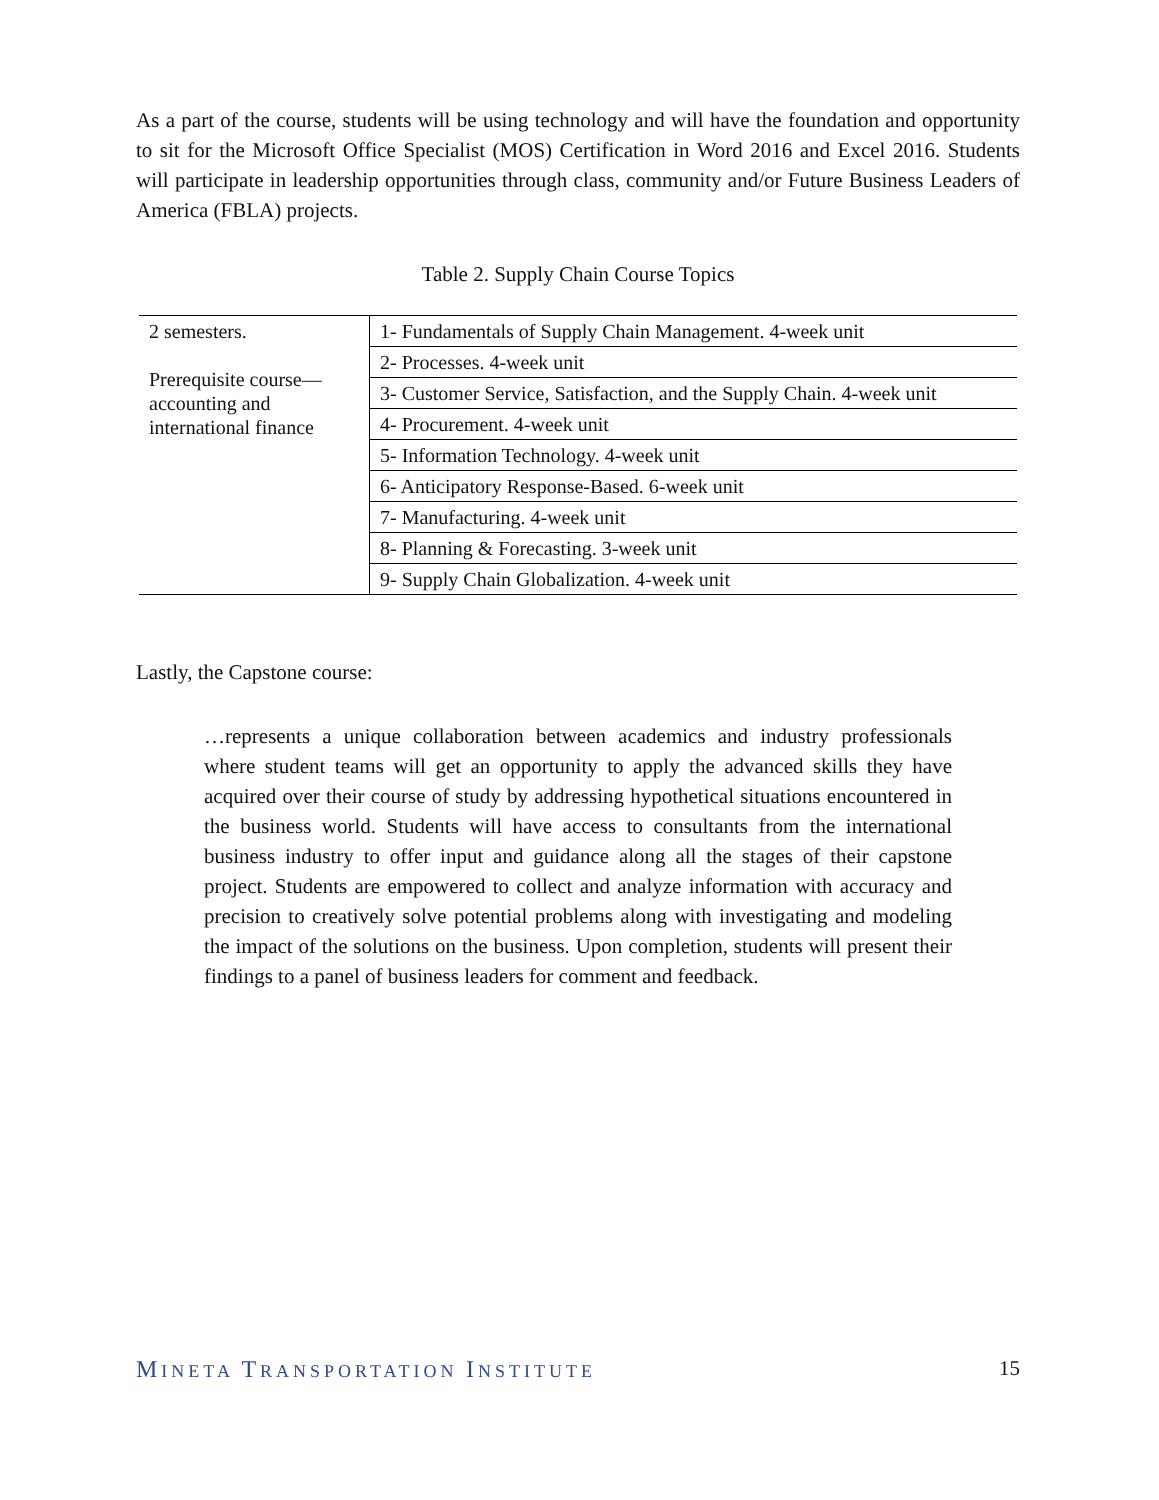As a part of the course, students will be using technology and will have the foundation and opportunity to sit for the Microsoft Office Specialist (MOS) Certification in Word 2016 and Excel 2016. Students will participate in leadership opportunities through class, community and/or Future Business Leaders of America (FBLA) projects.
Table 2. Supply Chain Course Topics
| 2 semesters. Prerequisite course—accounting and international finance | 1- Fundamentals of Supply Chain Management. 4-week unit |
| | 2- Processes. 4-week unit |
| | 3- Customer Service, Satisfaction, and the Supply Chain. 4-week unit |
| | 4- Procurement. 4-week unit |
| | 5- Information Technology. 4-week unit |
| | 6- Anticipatory Response-Based. 6-week unit |
| | 7- Manufacturing. 4-week unit |
| | 8- Planning & Forecasting. 3-week unit |
| | 9- Supply Chain Globalization. 4-week unit |
Lastly, the Capstone course:
…represents a unique collaboration between academics and industry professionals where student teams will get an opportunity to apply the advanced skills they have acquired over their course of study by addressing hypothetical situations encountered in the business world. Students will have access to consultants from the international business industry to offer input and guidance along all the stages of their capstone project. Students are empowered to collect and analyze information with accuracy and precision to creatively solve potential problems along with investigating and modeling the impact of the solutions on the business. Upon completion, students will present their findings to a panel of business leaders for comment and feedback.
MINETA TRANSPORTATION INSTITUTE 15